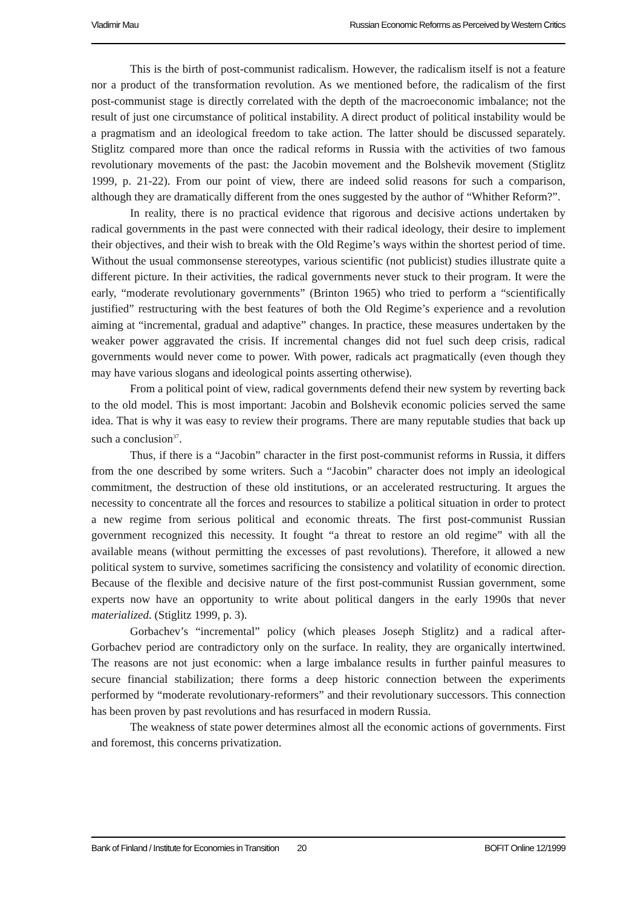Vladimir Mau Russian Economic Reforms as Perceived by Western Critics
This is the birth of post-communist radicalism. However, the radicalism itself is not a feature nor a product of the transformation revolution. As we mentioned before, the radicalism of the first post-communist stage is directly correlated with the depth of the macroeconomic imbalance; not the result of just one circumstance of political instability. A direct product of political instability would be a pragmatism and an ideological freedom to take action. The latter should be discussed separately. Stiglitz compared more than once the radical reforms in Russia with the activities of two famous revolutionary movements of the past: the Jacobin movement and the Bolshevik movement (Stiglitz 1999, p. 21-22). From our point of view, there are indeed solid reasons for such a comparison, although they are dramatically different from the ones suggested by the author of “Whither Reform?”.
In reality, there is no practical evidence that rigorous and decisive actions undertaken by radical governments in the past were connected with their radical ideology, their desire to implement their objectives, and their wish to break with the Old Regime’s ways within the shortest period of time. Without the usual commonsense stereotypes, various scientific (not publicist) studies illustrate quite a different picture. In their activities, the radical governments never stuck to their program. It were the early, “moderate revolutionary governments” (Brinton 1965) who tried to perform a “scientifically justified” restructuring with the best features of both the Old Regime’s experience and a revolution aiming at “incremental, gradual and adaptive” changes. In practice, these measures undertaken by the weaker power aggravated the crisis. If incremental changes did not fuel such deep crisis, radical governments would never come to power. With power, radicals act pragmatically (even though they may have various slogans and ideological points asserting otherwise).
From a political point of view, radical governments defend their new system by reverting back to the old model. This is most important: Jacobin and Bolshevik economic policies served the same idea. That is why it was easy to review their programs. There are many reputable studies that back up such a conclusion<sup>37</sup>.
Thus, if there is a “Jacobin” character in the first post-communist reforms in Russia, it differs from the one described by some writers. Such a “Jacobin” character does not imply an ideological commitment, the destruction of these old institutions, or an accelerated restructuring. It argues the necessity to concentrate all the forces and resources to stabilize a political situation in order to protect a new regime from serious political and economic threats. The first post-communist Russian government recognized this necessity. It fought “a threat to restore an old regime” with all the available means (without permitting the excesses of past revolutions). Therefore, it allowed a new political system to survive, sometimes sacrificing the consistency and volatility of economic direction. Because of the flexible and decisive nature of the first post-communist Russian government, some experts now have an opportunity to write about political dangers in the early 1990s that never materialized. (Stiglitz 1999, p. 3).
Gorbachev’s “incremental” policy (which pleases Joseph Stiglitz) and a radical after-Gorbachev period are contradictory only on the surface. In reality, they are organically intertwined. The reasons are not just economic: when a large imbalance results in further painful measures to secure financial stabilization; there forms a deep historic connection between the experiments performed by “moderate revolutionary-reformers” and their revolutionary successors. This connection has been proven by past revolutions and has resurfaced in modern Russia.
The weakness of state power determines almost all the economic actions of governments. First and foremost, this concerns privatization.
Bank of Finland / Institute for Economies in Transition 20 BOFIT Online 12/1999